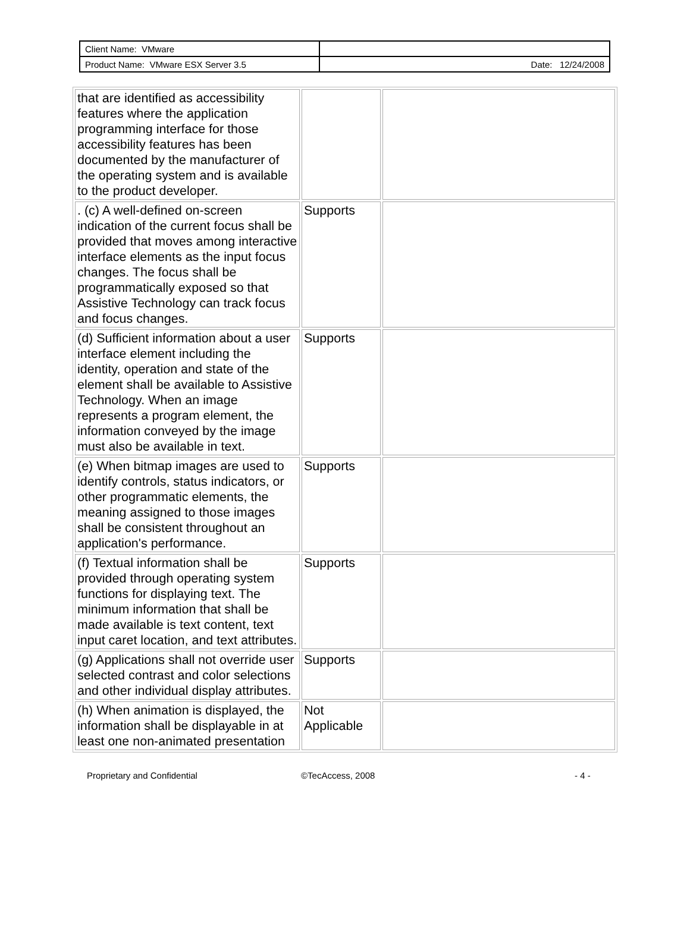| Client Name: VMware | |
| Product Name: VMware ESX Server 3.5 | Date: 12/24/2008 |
| that are identified as accessibility features where the application programming interface for those accessibility features has been documented by the manufacturer of the operating system and is available to the product developer. | | |
| . (c) A well-defined on-screen indication of the current focus shall be provided that moves among interactive interface elements as the input focus changes. The focus shall be programmatically exposed so that Assistive Technology can track focus and focus changes. | Supports | |
| (d) Sufficient information about a user interface element including the identity, operation and state of the element shall be available to Assistive Technology. When an image represents a program element, the information conveyed by the image must also be available in text. | Supports | |
| (e) When bitmap images are used to identify controls, status indicators, or other programmatic elements, the meaning assigned to those images shall be consistent throughout an application's performance. | Supports | |
| (f) Textual information shall be provided through operating system functions for displaying text. The minimum information that shall be made available is text content, text input caret location, and text attributes. | Supports | |
| (g) Applications shall not override user selected contrast and color selections and other individual display attributes. | Supports | |
| (h) When animation is displayed, the information shall be displayable in at least one non-animated presentation | Not Applicable | |
Proprietary and Confidential ©TecAccess, 2008 - 4 -